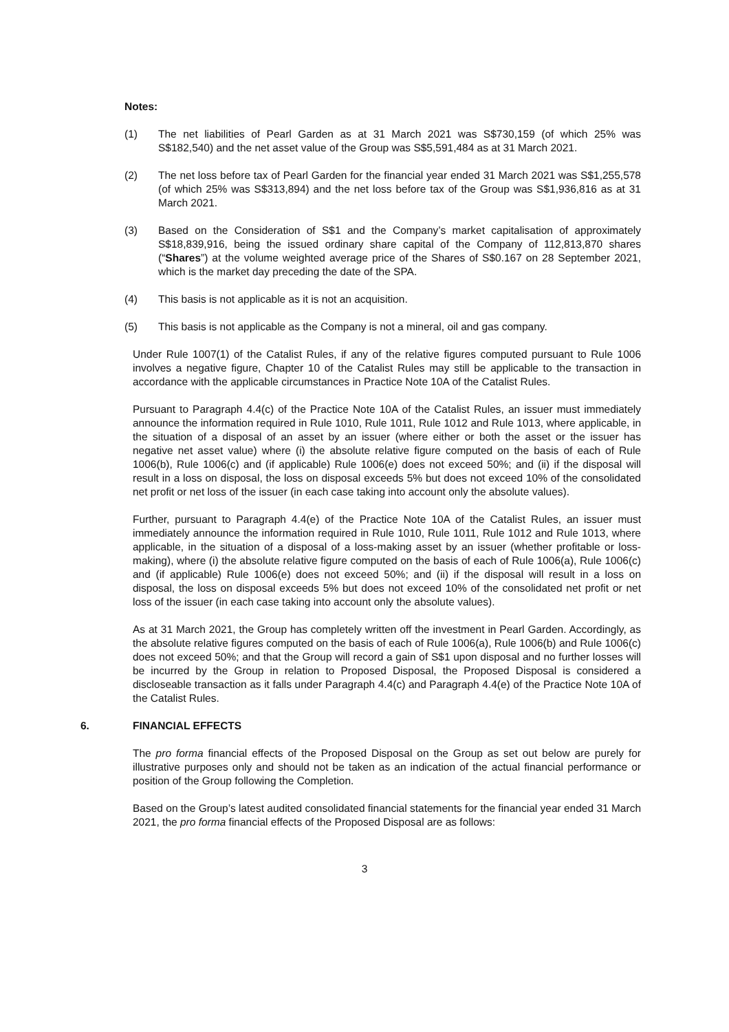Notes:
(1) The net liabilities of Pearl Garden as at 31 March 2021 was S$730,159 (of which 25% was S$182,540) and the net asset value of the Group was S$5,591,484 as at 31 March 2021.
(2) The net loss before tax of Pearl Garden for the financial year ended 31 March 2021 was S$1,255,578 (of which 25% was S$313,894) and the net loss before tax of the Group was S$1,936,816 as at 31 March 2021.
(3) Based on the Consideration of S$1 and the Company’s market capitalisation of approximately S$18,839,916, being the issued ordinary share capital of the Company of 112,813,870 shares (“Shares”) at the volume weighted average price of the Shares of S$0.167 on 28 September 2021, which is the market day preceding the date of the SPA.
(4) This basis is not applicable as it is not an acquisition.
(5) This basis is not applicable as the Company is not a mineral, oil and gas company.
Under Rule 1007(1) of the Catalist Rules, if any of the relative figures computed pursuant to Rule 1006 involves a negative figure, Chapter 10 of the Catalist Rules may still be applicable to the transaction in accordance with the applicable circumstances in Practice Note 10A of the Catalist Rules.
Pursuant to Paragraph 4.4(c) of the Practice Note 10A of the Catalist Rules, an issuer must immediately announce the information required in Rule 1010, Rule 1011, Rule 1012 and Rule 1013, where applicable, in the situation of a disposal of an asset by an issuer (where either or both the asset or the issuer has negative net asset value) where (i) the absolute relative figure computed on the basis of each of Rule 1006(b), Rule 1006(c) and (if applicable) Rule 1006(e) does not exceed 50%; and (ii) if the disposal will result in a loss on disposal, the loss on disposal exceeds 5% but does not exceed 10% of the consolidated net profit or net loss of the issuer (in each case taking into account only the absolute values).
Further, pursuant to Paragraph 4.4(e) of the Practice Note 10A of the Catalist Rules, an issuer must immediately announce the information required in Rule 1010, Rule 1011, Rule 1012 and Rule 1013, where applicable, in the situation of a disposal of a loss-making asset by an issuer (whether profitable or loss-making), where (i) the absolute relative figure computed on the basis of each of Rule 1006(a), Rule 1006(c) and (if applicable) Rule 1006(e) does not exceed 50%; and (ii) if the disposal will result in a loss on disposal, the loss on disposal exceeds 5% but does not exceed 10% of the consolidated net profit or net loss of the issuer (in each case taking into account only the absolute values).
As at 31 March 2021, the Group has completely written off the investment in Pearl Garden. Accordingly, as the absolute relative figures computed on the basis of each of Rule 1006(a), Rule 1006(b) and Rule 1006(c) does not exceed 50%; and that the Group will record a gain of S$1 upon disposal and no further losses will be incurred by the Group in relation to Proposed Disposal, the Proposed Disposal is considered a discloseable transaction as it falls under Paragraph 4.4(c) and Paragraph 4.4(e) of the Practice Note 10A of the Catalist Rules.
6. FINANCIAL EFFECTS
The pro forma financial effects of the Proposed Disposal on the Group as set out below are purely for illustrative purposes only and should not be taken as an indication of the actual financial performance or position of the Group following the Completion.
Based on the Group’s latest audited consolidated financial statements for the financial year ended 31 March 2021, the pro forma financial effects of the Proposed Disposal are as follows:
3